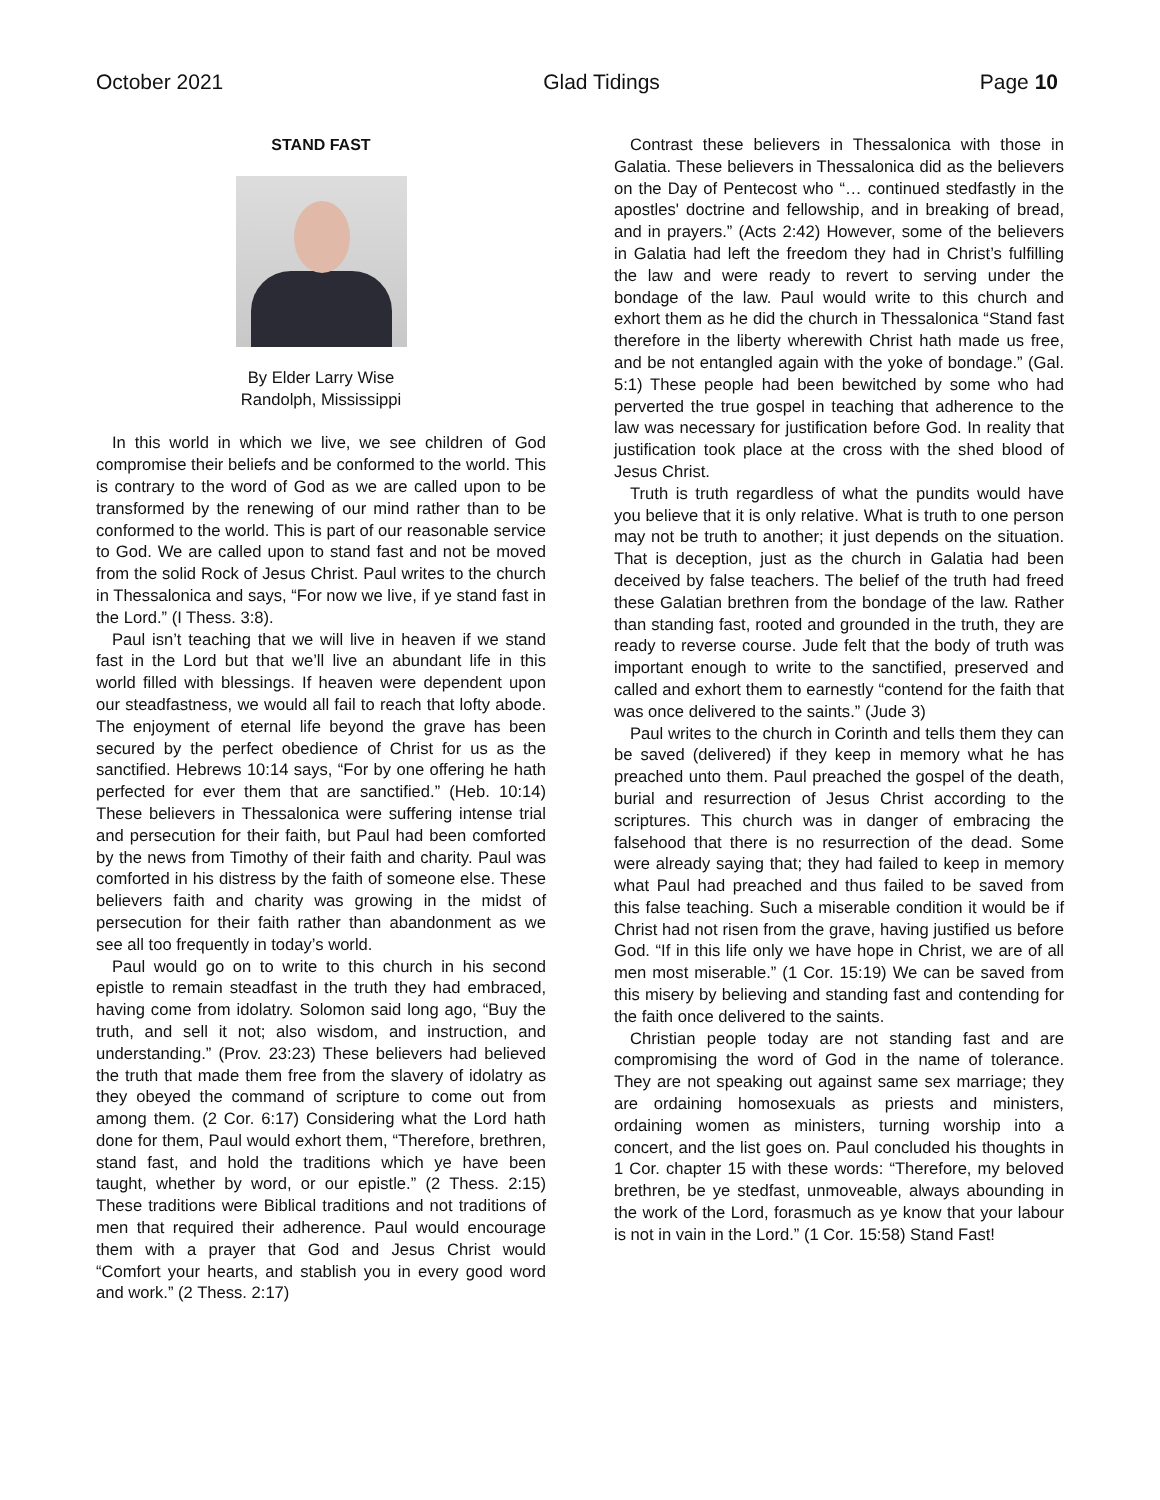October 2021 Glad Tidings Page 10
STAND FAST
By Elder Larry Wise
Randolph, Mississippi
In this world in which we live, we see children of God compromise their beliefs and be conformed to the world. This is contrary to the word of God as we are called upon to be transformed by the renewing of our mind rather than to be conformed to the world. This is part of our reasonable service to God. We are called upon to stand fast and not be moved from the solid Rock of Jesus Christ. Paul writes to the church in Thessalonica and says, “For now we live, if ye stand fast in the Lord.” (I Thess. 3:8).
Paul isn’t teaching that we will live in heaven if we stand fast in the Lord but that we’ll live an abundant life in this world filled with blessings. If heaven were dependent upon our steadfastness, we would all fail to reach that lofty abode. The enjoyment of eternal life beyond the grave has been secured by the perfect obedience of Christ for us as the sanctified. Hebrews 10:14 says, “For by one offering he hath perfected for ever them that are sanctified.” (Heb. 10:14) These believers in Thessalonica were suffering intense trial and persecution for their faith, but Paul had been comforted by the news from Timothy of their faith and charity. Paul was comforted in his distress by the faith of someone else. These believers faith and charity was growing in the midst of persecution for their faith rather than abandonment as we see all too frequently in today’s world.
Paul would go on to write to this church in his second epistle to remain steadfast in the truth they had embraced, having come from idolatry. Solomon said long ago, “Buy the truth, and sell it not; also wisdom, and instruction, and understanding.” (Prov. 23:23) These believers had believed the truth that made them free from the slavery of idolatry as they obeyed the command of scripture to come out from among them. (2 Cor. 6:17) Considering what the Lord hath done for them, Paul would exhort them, “Therefore, brethren, stand fast, and hold the traditions which ye have been taught, whether by word, or our epistle.” (2 Thess. 2:15) These traditions were Biblical traditions and not traditions of men that required their adherence. Paul would encourage them with a prayer that God and Jesus Christ would “Comfort your hearts, and stablish you in every good word and work.” (2 Thess. 2:17)
Contrast these believers in Thessalonica with those in Galatia. These believers in Thessalonica did as the believers on the Day of Pentecost who “… continued stedfastly in the apostles' doctrine and fellowship, and in breaking of bread, and in prayers.” (Acts 2:42) However, some of the believers in Galatia had left the freedom they had in Christ’s fulfilling the law and were ready to revert to serving under the bondage of the law. Paul would write to this church and exhort them as he did the church in Thessalonica “Stand fast therefore in the liberty wherewith Christ hath made us free, and be not entangled again with the yoke of bondage.” (Gal. 5:1) These people had been bewitched by some who had perverted the true gospel in teaching that adherence to the law was necessary for justification before God. In reality that justification took place at the cross with the shed blood of Jesus Christ.
Truth is truth regardless of what the pundits would have you believe that it is only relative. What is truth to one person may not be truth to another; it just depends on the situation. That is deception, just as the church in Galatia had been deceived by false teachers. The belief of the truth had freed these Galatian brethren from the bondage of the law. Rather than standing fast, rooted and grounded in the truth, they are ready to reverse course. Jude felt that the body of truth was important enough to write to the sanctified, preserved and called and exhort them to earnestly “contend for the faith that was once delivered to the saints.” (Jude 3)
Paul writes to the church in Corinth and tells them they can be saved (delivered) if they keep in memory what he has preached unto them. Paul preached the gospel of the death, burial and resurrection of Jesus Christ according to the scriptures. This church was in danger of embracing the falsehood that there is no resurrection of the dead. Some were already saying that; they had failed to keep in memory what Paul had preached and thus failed to be saved from this false teaching. Such a miserable condition it would be if Christ had not risen from the grave, having justified us before God. “If in this life only we have hope in Christ, we are of all men most miserable.” (1 Cor. 15:19) We can be saved from this misery by believing and standing fast and contending for the faith once delivered to the saints.
Christian people today are not standing fast and are compromising the word of God in the name of tolerance. They are not speaking out against same sex marriage; they are ordaining homosexuals as priests and ministers, ordaining women as ministers, turning worship into a concert, and the list goes on. Paul concluded his thoughts in 1 Cor. chapter 15 with these words: “Therefore, my beloved brethren, be ye stedfast, unmoveable, always abounding in the work of the Lord, forasmuch as ye know that your labour is not in vain in the Lord.” (1 Cor. 15:58) Stand Fast!